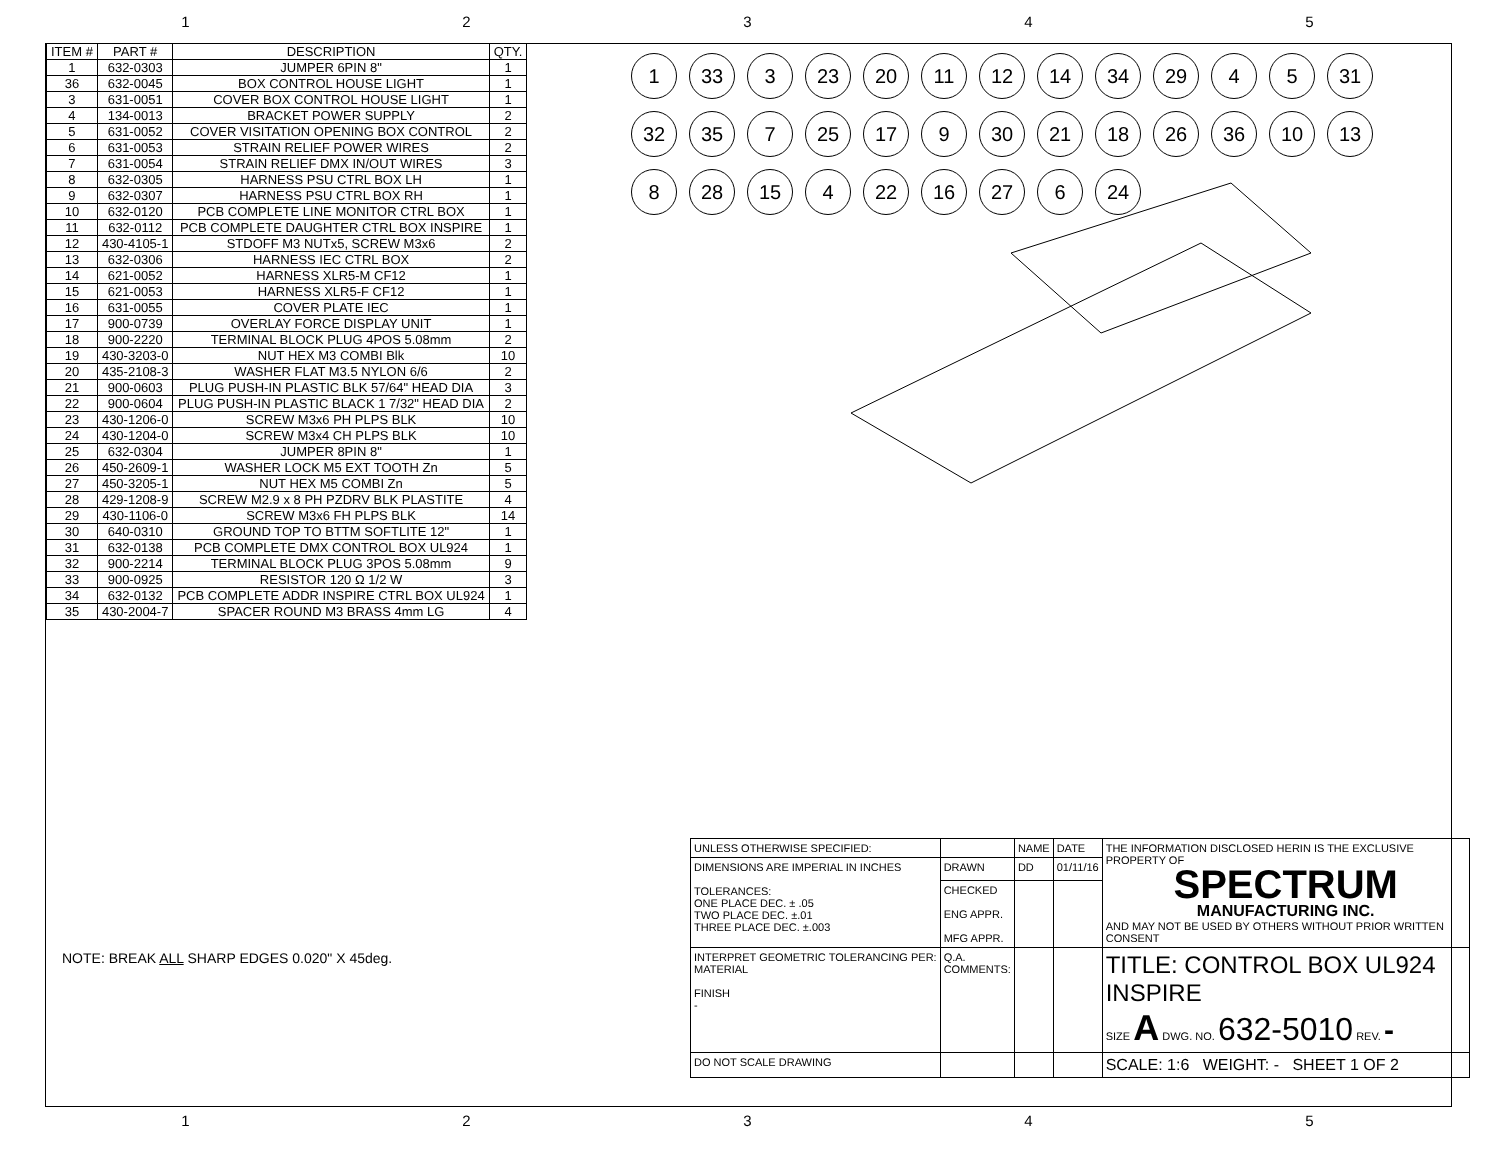1 2 3 4 5
| ITEM # | PART # | DESCRIPTION | QTY. |
| --- | --- | --- | --- |
| 1 | 632-0303 | JUMPER 6PIN 8" | 1 |
| 36 | 632-0045 | BOX CONTROL HOUSE LIGHT | 1 |
| 3 | 631-0051 | COVER BOX CONTROL HOUSE LIGHT | 1 |
| 4 | 134-0013 | BRACKET POWER SUPPLY | 2 |
| 5 | 631-0052 | COVER VISITATION OPENING BOX CONTROL | 2 |
| 6 | 631-0053 | STRAIN RELIEF POWER WIRES | 2 |
| 7 | 631-0054 | STRAIN RELIEF DMX IN/OUT WIRES | 3 |
| 8 | 632-0305 | HARNESS PSU CTRL BOX LH | 1 |
| 9 | 632-0307 | HARNESS PSU CTRL BOX RH | 1 |
| 10 | 632-0120 | PCB COMPLETE LINE MONITOR CTRL BOX | 1 |
| 11 | 632-0112 | PCB COMPLETE DAUGHTER CTRL BOX INSPIRE | 1 |
| 12 | 430-4105-1 | STDOFF M3 NUTx5, SCREW M3x6 | 2 |
| 13 | 632-0306 | HARNESS IEC CTRL BOX | 2 |
| 14 | 621-0052 | HARNESS XLR5-M CF12 | 1 |
| 15 | 621-0053 | HARNESS XLR5-F CF12 | 1 |
| 16 | 631-0055 | COVER PLATE IEC | 1 |
| 17 | 900-0739 | OVERLAY FORCE DISPLAY UNIT | 1 |
| 18 | 900-2220 | TERMINAL BLOCK PLUG 4POS 5.08mm | 2 |
| 19 | 430-3203-0 | NUT HEX M3 COMBI Blk | 10 |
| 20 | 435-2108-3 | WASHER FLAT M3.5 NYLON 6/6 | 2 |
| 21 | 900-0603 | PLUG PUSH-IN PLASTIC BLK 57/64" HEAD DIA | 3 |
| 22 | 900-0604 | PLUG PUSH-IN PLASTIC BLACK 1 7/32" HEAD DIA | 2 |
| 23 | 430-1206-0 | SCREW M3x6 PH PLPS BLK | 10 |
| 24 | 430-1204-0 | SCREW M3x4 CH PLPS BLK | 10 |
| 25 | 632-0304 | JUMPER 8PIN 8" | 1 |
| 26 | 450-2609-1 | WASHER LOCK M5 EXT TOOTH Zn | 5 |
| 27 | 450-3205-1 | NUT HEX M5 COMBI Zn | 5 |
| 28 | 429-1208-9 | SCREW M2.9 x 8 PH PZDRV BLK PLASTITE | 4 |
| 29 | 430-1106-0 | SCREW M3x6 FH PLPS BLK | 14 |
| 30 | 640-0310 | GROUND TOP TO BTTM SOFTLITE 12" | 1 |
| 31 | 632-0138 | PCB COMPLETE DMX CONTROL BOX UL924 | 1 |
| 32 | 900-2214 | TERMINAL BLOCK PLUG 3POS 5.08mm | 9 |
| 33 | 900-0925 | RESISTOR 120 Ω 1/2 W | 3 |
| 34 | 632-0132 | PCB COMPLETE ADDR INSPIRE CTRL BOX UL924 | 1 |
| 35 | 430-2004-7 | SPACER ROUND M3 BRASS 4mm LG | 4 |
NOTE: BREAK ALL SHARP EDGES 0.020" X 45deg.
1 33 3 23 20 11 12 14 34 29 4 5 31 32 35 7 25 17 9 30 21 18 26 36 10 13 8 28 15 4 22 16 27 6 24
| UNLESS OTHERWISE SPECIFIED: | | NAME | DATE | THE INFORMATION DISCLOSED HERIN IS THE EXCLUSIVE PROPERTY OF SPECTRUM MANUFACTURING INC. AND MAY NOT BE USED BY OTHERS WITHOUT PRIOR WRITTEN CONSENT |
| DIMENSIONS ARE IMPERIAL IN INCHES TOLERANCES: ONE PLACE DEC. ± .05 TWO PLACE DEC. ±.01 THREE PLACE DEC. ±.003 | DRAWN | DD | 01/11/16 | |
| | CHECKED ENG APPR. MFG APPR. | | | |
| INTERPRET GEOMETRIC TOLERANCING PER: MATERIAL FINISH - | Q.A. COMMENTS: | | | TITLE: CONTROL BOX UL924 INSPIRE SIZE A DWG. NO. 632-5010 REV. - |
| DO NOT SCALE DRAWING | | | | SCALE: 1:6 WEIGHT: - SHEET 1 OF 2 |
1 2 3 4 5